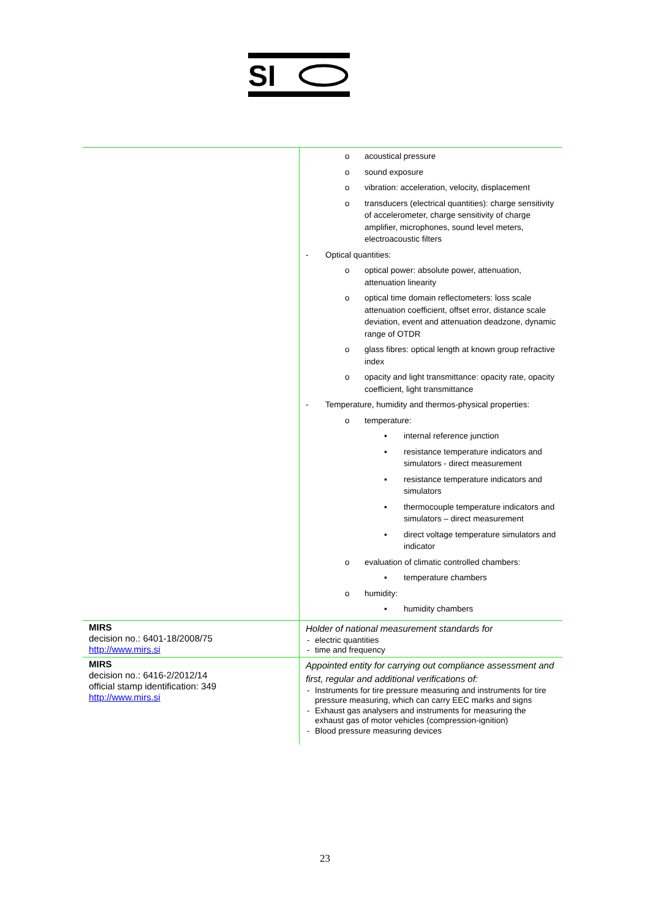SI
| | o acoustical pressure o sound exposure o vibration: acceleration, velocity, displacement o transducers (electrical quantities): charge sensitivity of accelerometer, charge sensitivity of charge amplifier, microphones, sound level meters, electroacoustic filters - Optical quantities: o optical power: absolute power, attenuation, attenuation linearity o optical time domain reflectometers: loss scale attenuation coefficient, offset error, distance scale deviation, event and attenuation deadzone, dynamic range of OTDR o glass fibres: optical length at known group refractive index o opacity and light transmittance: opacity rate, opacity coefficient, light transmittance - Temperature, humidity and thermos-physical properties: o temperature: ▪ internal reference junction ▪ resistance temperature indicators and simulators - direct measurement ▪ resistance temperature indicators and simulators ▪ thermocouple temperature indicators and simulators – direct measurement ▪ direct voltage temperature simulators and indicator o evaluation of climatic controlled chambers: ▪ temperature chambers o humidity: ▪ humidity chambers |
| MIRS decision no.: 6401-18/2008/75 http://www.mirs.si | Holder of national measurement standards for - electric quantities - time and frequency |
| MIRS decision no.: 6416-2/2012/14 official stamp identification: 349 http://www.mirs.si | Appointed entity for carrying out compliance assessment and first, regular and additional verifications of: - Instruments for tire pressure measuring and instruments for tire pressure measuring, which can carry EEC marks and signs - Exhaust gas analysers and instruments for measuring the exhaust gas of motor vehicles (compression-ignition) - Blood pressure measuring devices |
23